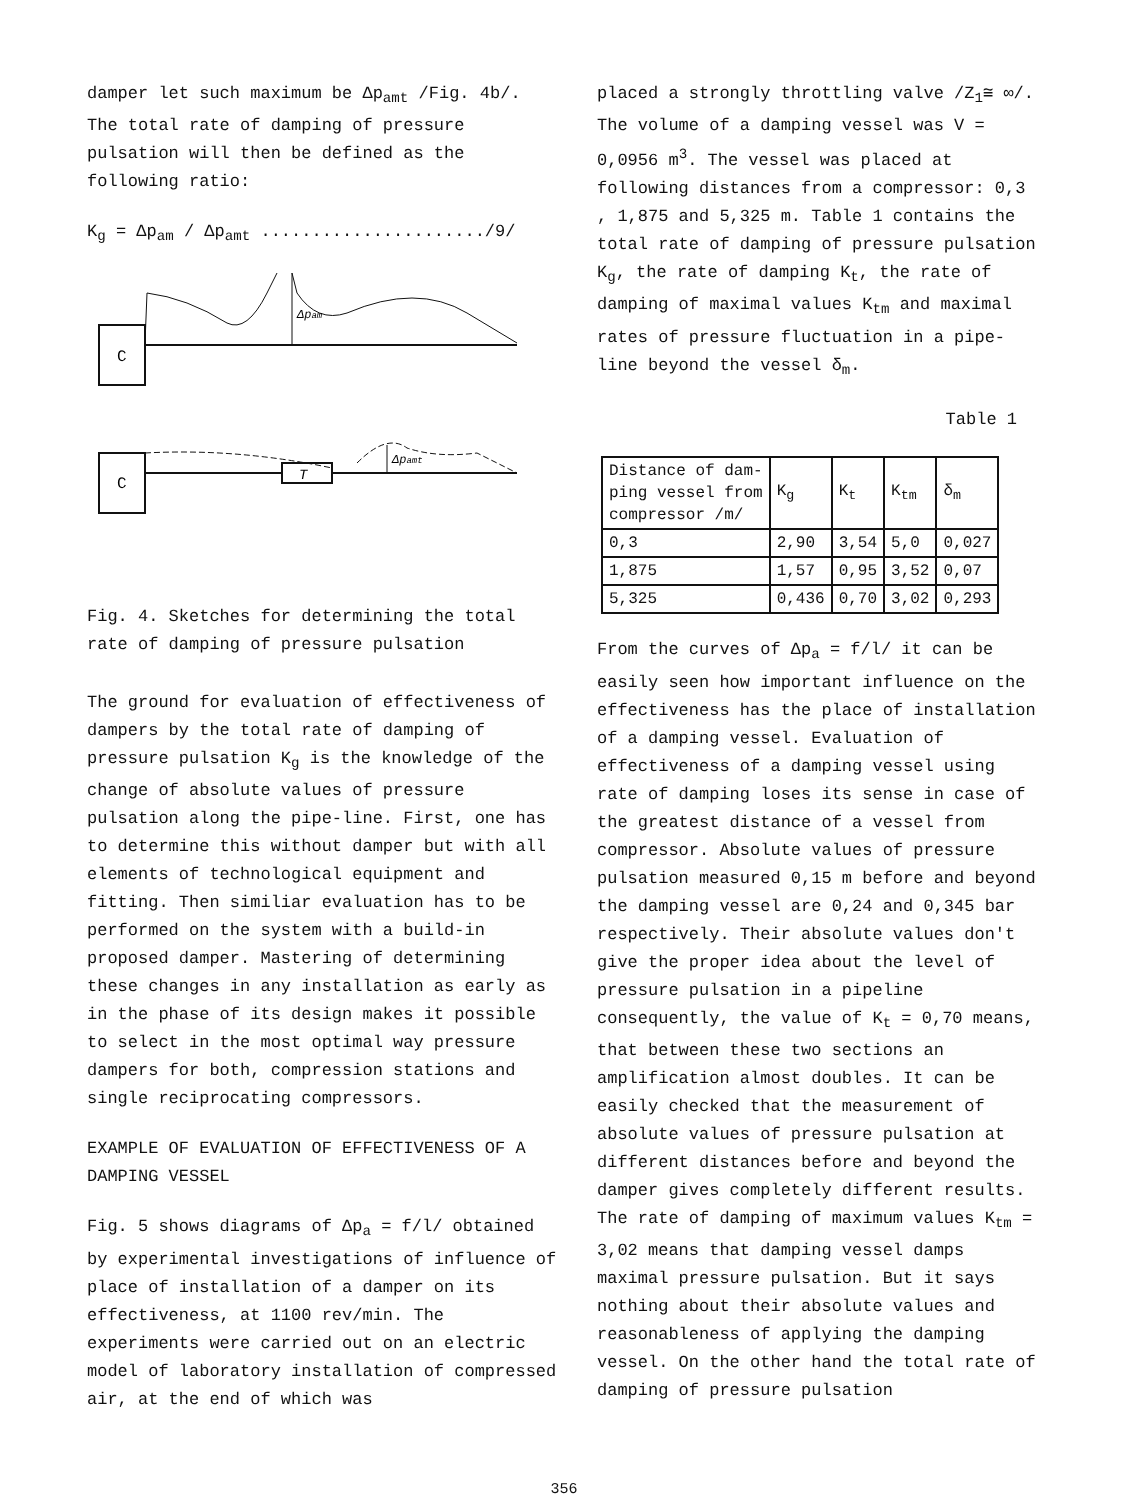damper let such maximum be Δp<sub>amt</sub> /Fig. 4b/. The total rate of damping of pressure pulsation will then be defined as the following ratio:
K<sub>g</sub> = Δp<sub>am</sub> / Δp<sub>amt</sub> ....................../9/
C
Δpam
C
T
Δpamt
Fig. 4. Sketches for determining the total rate of damping of pressure pulsation
The ground for evaluation of effectiveness of dampers by the total rate of damping of pressure pulsation K<sub>g</sub> is the knowledge of the change of absolute values of pressure pulsation along the pipe-line. First, one has to determine this without damper but with all elements of technological equipment and fitting. Then similiar evaluation has to be performed on the system with a build-in proposed damper. Mastering of determining these changes in any installation as early as in the phase of its design makes it possible to select in the most optimal way pressure dampers for both, compression stations and single reciprocating compressors.
EXAMPLE OF EVALUATION OF EFFECTIVENESS OF A DAMPING VESSEL
Fig. 5 shows diagrams of Δp<sub>a</sub> = f/l/ obtained by experimental investigations of influence of place of installation of a damper on its effectiveness, at 1100 rev/min. The experiments were carried out on an electric model of laboratory installation of compressed air, at the end of which was
placed a strongly throttling valve /Z<sub>1</sub>≅ ∞/. The volume of a damping vessel was V = 0,0956 m<sup>3</sup>. The vessel was placed at following distances from a compressor: 0,3 , 1,875 and 5,325 m. Table 1 contains the total rate of damping of pressure pulsation K<sub>g</sub>, the rate of damping K<sub>t</sub>, the rate of damping of maximal values K<sub>tm</sub> and maximal rates of pressure fluctuation in a pipe-line beyond the vessel δ<sub>m</sub>.
Table 1
| Distance of dam- ping vessel from compressor /m/ | K<sub>g</sub> | K<sub>t</sub> | K<sub>tm</sub> | δ<sub>m</sub> |
| --- | --- | --- | --- | --- |
| 0,3 | 2,90 | 3,54 | 5,0 | 0,027 |
| 1,875 | 1,57 | 0,95 | 3,52 | 0,07 |
| 5,325 | 0,436 | 0,70 | 3,02 | 0,293 |
From the curves of Δp<sub>a</sub> = f/l/ it can be easily seen how important influence on the effectiveness has the place of installation of a damping vessel. Evaluation of effectiveness of a damping vessel using rate of damping loses its sense in case of the greatest distance of a vessel from compressor. Absolute values of pressure pulsation measured 0,15 m before and beyond the damping vessel are 0,24 and 0,345 bar respectively. Their absolute values don't give the proper idea about the level of pressure pulsation in a pipeline consequently, the value of K<sub>t</sub> = 0,70 means, that between these two sections an amplification almost doubles. It can be easily checked that the measurement of absolute values of pressure pulsation at different distances before and beyond the damper gives completely different results. The rate of damping of maximum values K<sub>tm</sub> = 3,02 means that damping vessel damps maximal pressure pulsation. But it says nothing about their absolute values and reasonableness of applying the damping vessel. On the other hand the total rate of damping of pressure pulsation
356